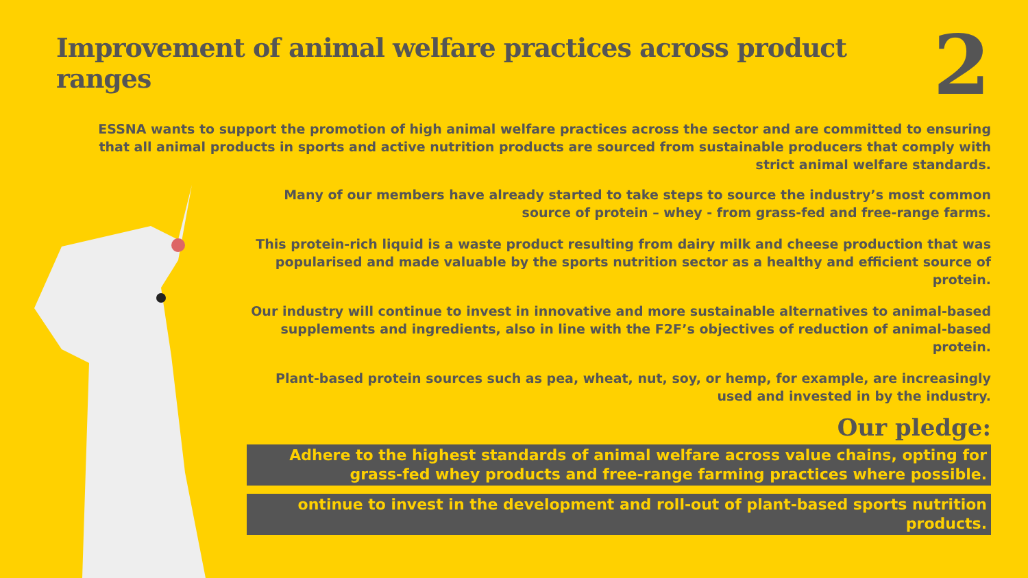Improvement of animal welfare practices across product ranges
2
ESSNA wants to support the promotion of high animal welfare practices across the sector and are committed to ensuring that all animal products in sports and active nutrition products are sourced from sustainable producers that comply with strict animal welfare standards.
Many of our members have already started to take steps to source the industry’s most common source of protein – whey - from grass-fed and free-range farms.
This protein-rich liquid is a waste product resulting from dairy milk and cheese production that was popularised and made valuable by the sports nutrition sector as a healthy and efficient source of protein.
Our industry will continue to invest in innovative and more sustainable alternatives to animal-based supplements and ingredients, also in line with the F2F’s objectives of reduction of animal-based protein.
Plant-based protein sources such as pea, wheat, nut, soy, or hemp, for example, are increasingly used and invested in by the industry.
Our pledge:
Adhere to the highest standards of animal welfare across value chains, opting for grass-fed whey products and free-range farming practices where possible.
ontinue to invest in the development and roll-out of plant-based sports nutrition products.